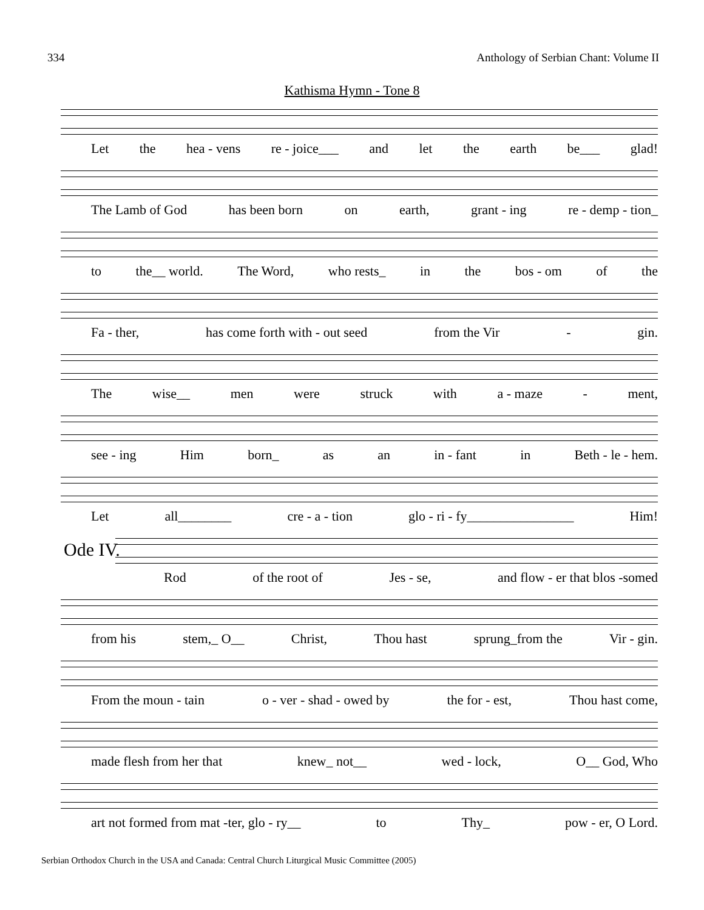334 Anthology of Serbian Chant: Volume II
Kathisma Hymn - Tone 8
Let the hea - vens re - joice___ and let the earth be___ glad!
The Lamb of God has been born on earth, grant - ing re - demp - tion_
to the__ world. The Word, who rests_ in the bos - om of the
Fa - ther, has come forth with - out seed from the Vir - gin.
The wise__ men were struck with a - maze - ment,
see - ing Him born_ as an in - fant in Beth - le - hem.
Let all________ cre - a - tion glo - ri - fy________________ Him!
Ode IV.
Rod of the root of Jes - se, and flow - er that blos -somed
from his stem,_ O__ Christ, Thou hast sprung_from the Vir - gin.
From the moun - tain o - ver - shad - owed by the for - est, Thou hast come,
made flesh from her that knew_ not__ wed - lock, O__ God, Who
art not formed from mat -ter, glo - ry__ to Thy_ pow - er, O Lord.
Serbian Orthodox Church in the USA and Canada: Central Church Liturgical Music Committee (2005)